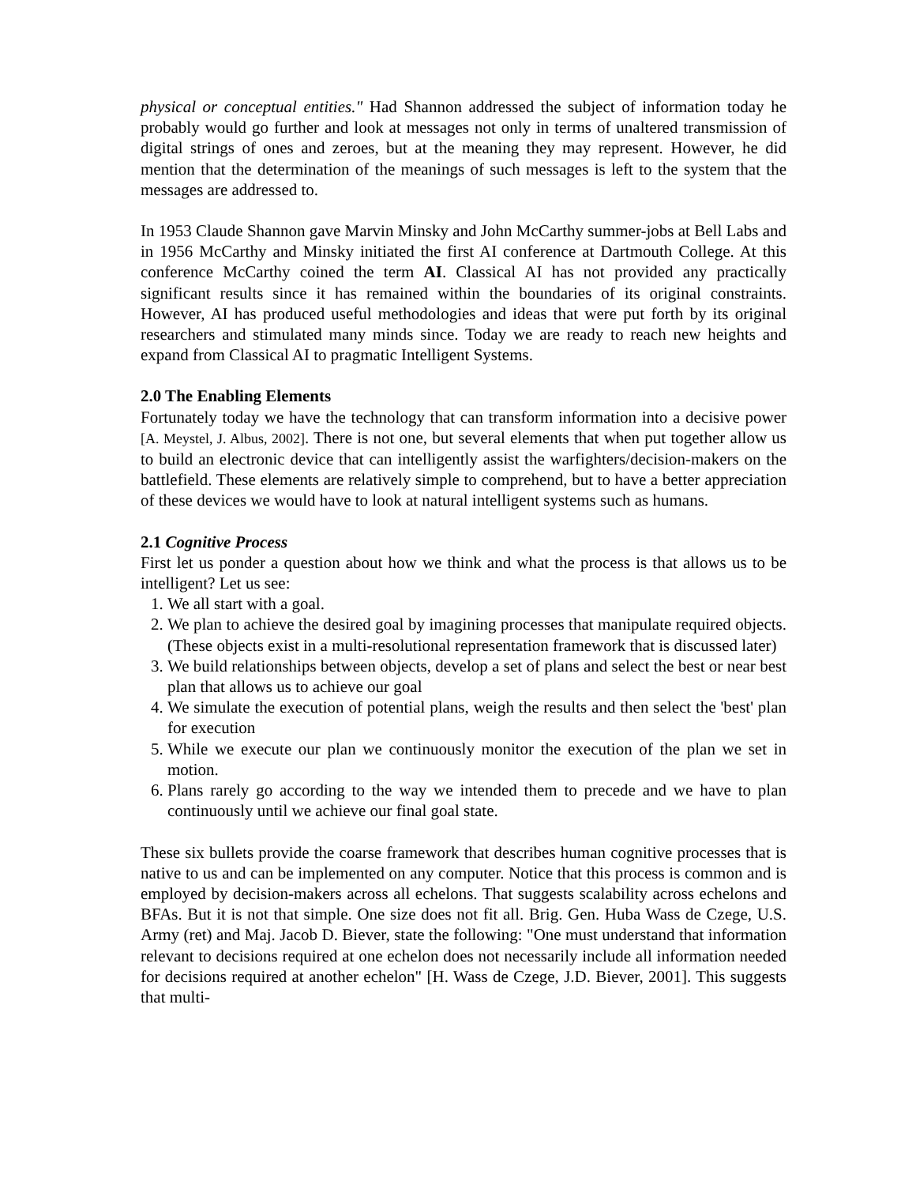physical or conceptual entities." Had Shannon addressed the subject of information today he probably would go further and look at messages not only in terms of unaltered transmission of digital strings of ones and zeroes, but at the meaning they may represent. However, he did mention that the determination of the meanings of such messages is left to the system that the messages are addressed to.
In 1953 Claude Shannon gave Marvin Minsky and John McCarthy summer-jobs at Bell Labs and in 1956 McCarthy and Minsky initiated the first AI conference at Dartmouth College. At this conference McCarthy coined the term AI. Classical AI has not provided any practically significant results since it has remained within the boundaries of its original constraints. However, AI has produced useful methodologies and ideas that were put forth by its original researchers and stimulated many minds since. Today we are ready to reach new heights and expand from Classical AI to pragmatic Intelligent Systems.
2.0 The Enabling Elements
Fortunately today we have the technology that can transform information into a decisive power [A. Meystel, J. Albus, 2002]. There is not one, but several elements that when put together allow us to build an electronic device that can intelligently assist the warfighters/decision-makers on the battlefield. These elements are relatively simple to comprehend, but to have a better appreciation of these devices we would have to look at natural intelligent systems such as humans.
2.1 Cognitive Process
First let us ponder a question about how we think and what the process is that allows us to be intelligent? Let us see:
1. We all start with a goal.
2. We plan to achieve the desired goal by imagining processes that manipulate required objects. (These objects exist in a multi-resolutional representation framework that is discussed later)
3. We build relationships between objects, develop a set of plans and select the best or near best plan that allows us to achieve our goal
4. We simulate the execution of potential plans, weigh the results and then select the 'best' plan for execution
5. While we execute our plan we continuously monitor the execution of the plan we set in motion.
6. Plans rarely go according to the way we intended them to precede and we have to plan continuously until we achieve our final goal state.
These six bullets provide the coarse framework that describes human cognitive processes that is native to us and can be implemented on any computer. Notice that this process is common and is employed by decision-makers across all echelons. That suggests scalability across echelons and BFAs. But it is not that simple. One size does not fit all. Brig. Gen. Huba Wass de Czege, U.S. Army (ret) and Maj. Jacob D. Biever, state the following: "One must understand that information relevant to decisions required at one echelon does not necessarily include all information needed for decisions required at another echelon" [H. Wass de Czege, J.D. Biever, 2001]. This suggests that multi-